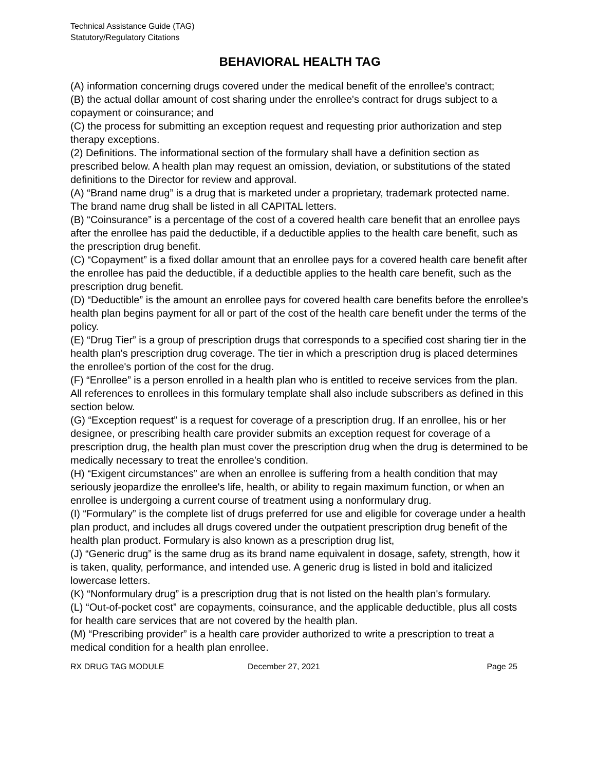Technical Assistance Guide (TAG)
Statutory/Regulatory Citations
BEHAVIORAL HEALTH TAG
(A) information concerning drugs covered under the medical benefit of the enrollee's contract;
(B) the actual dollar amount of cost sharing under the enrollee's contract for drugs subject to a copayment or coinsurance; and
(C) the process for submitting an exception request and requesting prior authorization and step therapy exceptions.
(2) Definitions. The informational section of the formulary shall have a definition section as prescribed below. A health plan may request an omission, deviation, or substitutions of the stated definitions to the Director for review and approval.
(A) “Brand name drug” is a drug that is marketed under a proprietary, trademark protected name. The brand name drug shall be listed in all CAPITAL letters.
(B) “Coinsurance” is a percentage of the cost of a covered health care benefit that an enrollee pays after the enrollee has paid the deductible, if a deductible applies to the health care benefit, such as the prescription drug benefit.
(C) “Copayment” is a fixed dollar amount that an enrollee pays for a covered health care benefit after the enrollee has paid the deductible, if a deductible applies to the health care benefit, such as the prescription drug benefit.
(D) “Deductible” is the amount an enrollee pays for covered health care benefits before the enrollee's health plan begins payment for all or part of the cost of the health care benefit under the terms of the policy.
(E) “Drug Tier” is a group of prescription drugs that corresponds to a specified cost sharing tier in the health plan's prescription drug coverage. The tier in which a prescription drug is placed determines the enrollee's portion of the cost for the drug.
(F) “Enrollee” is a person enrolled in a health plan who is entitled to receive services from the plan. All references to enrollees in this formulary template shall also include subscribers as defined in this section below.
(G) “Exception request” is a request for coverage of a prescription drug. If an enrollee, his or her designee, or prescribing health care provider submits an exception request for coverage of a prescription drug, the health plan must cover the prescription drug when the drug is determined to be medically necessary to treat the enrollee's condition.
(H) “Exigent circumstances” are when an enrollee is suffering from a health condition that may seriously jeopardize the enrollee's life, health, or ability to regain maximum function, or when an enrollee is undergoing a current course of treatment using a nonformulary drug.
(I) “Formulary” is the complete list of drugs preferred for use and eligible for coverage under a health plan product, and includes all drugs covered under the outpatient prescription drug benefit of the health plan product. Formulary is also known as a prescription drug list,
(J) “Generic drug” is the same drug as its brand name equivalent in dosage, safety, strength, how it is taken, quality, performance, and intended use. A generic drug is listed in bold and italicized lowercase letters.
(K) “Nonformulary drug” is a prescription drug that is not listed on the health plan's formulary.
(L) “Out-of-pocket cost” are copayments, coinsurance, and the applicable deductible, plus all costs for health care services that are not covered by the health plan.
(M) “Prescribing provider” is a health care provider authorized to write a prescription to treat a medical condition for a health plan enrollee.
RX DRUG TAG MODULE December 27, 2021 Page 25